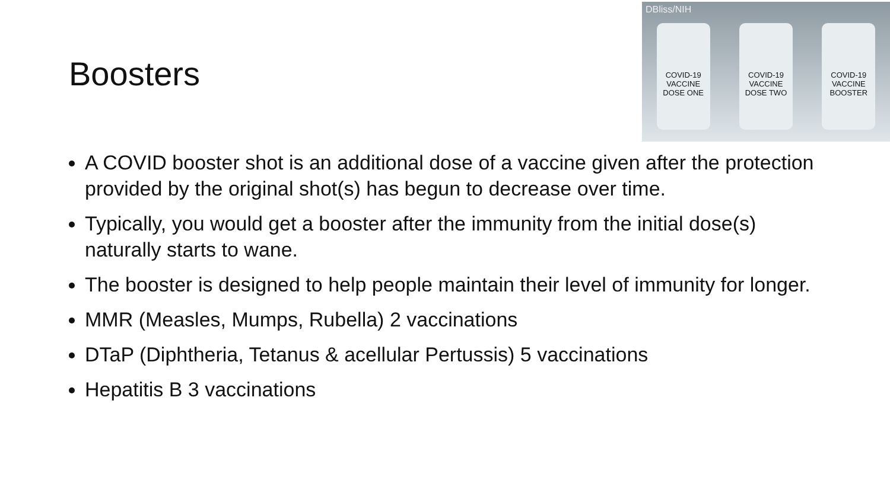Boosters
DBliss/NIH
COVID-19 VACCINE DOSE ONE
COVID-19 VACCINE DOSE TWO
COVID-19 VACCINE BOOSTER
A COVID booster shot is an additional dose of a vaccine given after the protection provided by the original shot(s) has begun to decrease over time.
Typically, you would get a booster after the immunity from the initial dose(s) naturally starts to wane.
The booster is designed to help people maintain their level of immunity for longer.
MMR (Measles, Mumps, Rubella) 2 vaccinations
DTaP (Diphtheria, Tetanus & acellular Pertussis) 5 vaccinations
Hepatitis B 3 vaccinations